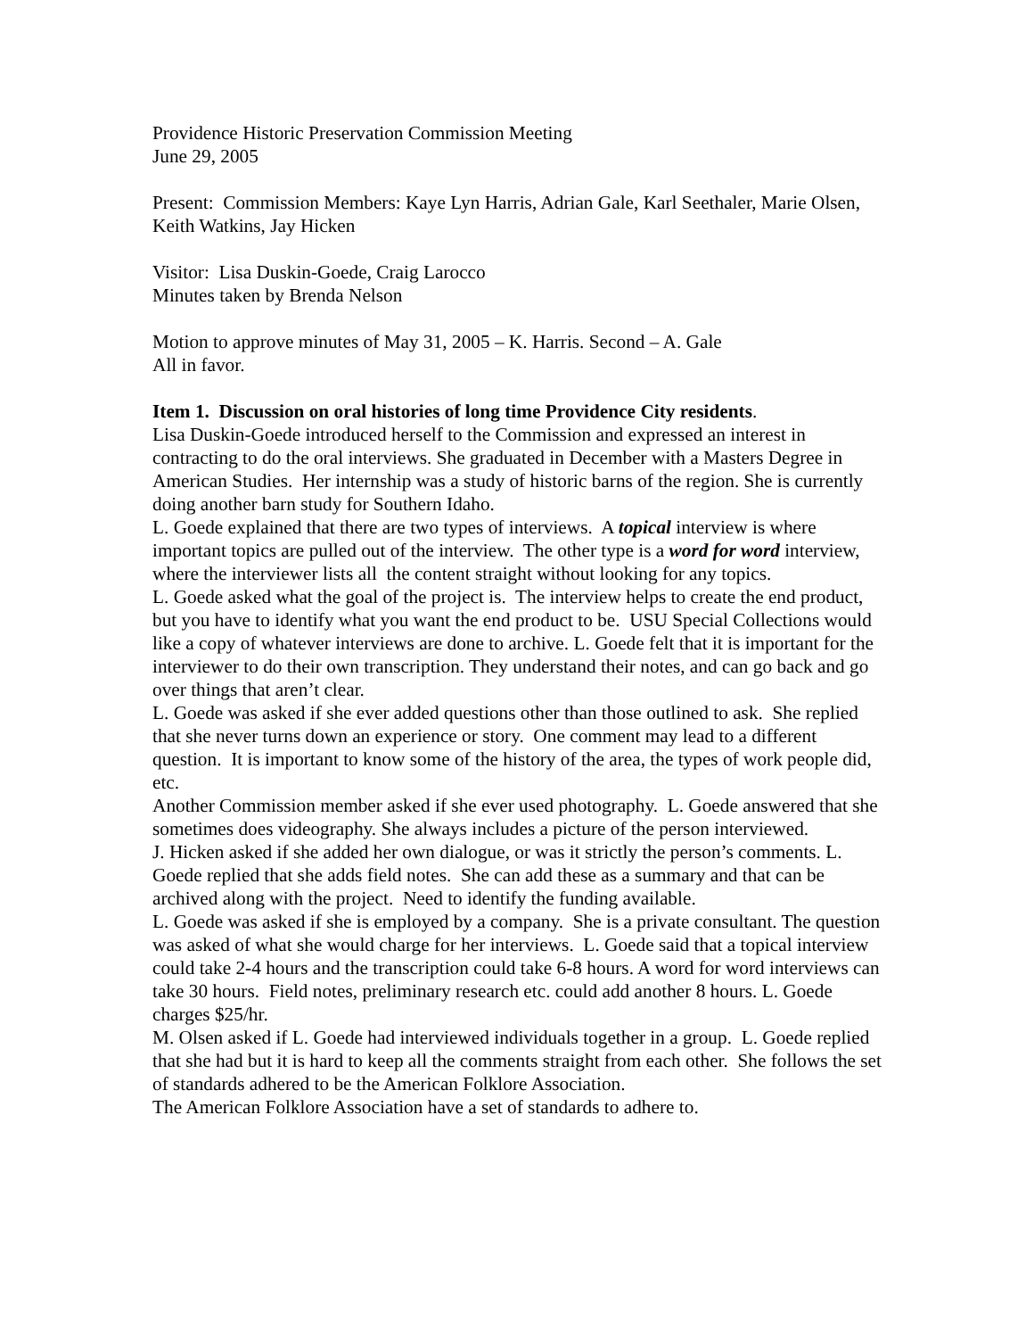Providence Historic Preservation Commission Meeting
June 29, 2005
Present: Commission Members: Kaye Lyn Harris, Adrian Gale, Karl Seethaler, Marie Olsen, Keith Watkins, Jay Hicken
Visitor: Lisa Duskin-Goede, Craig Larocco
Minutes taken by Brenda Nelson
Motion to approve minutes of May 31, 2005 – K. Harris. Second – A. Gale
All in favor.
Item 1. Discussion on oral histories of long time Providence City residents.
Lisa Duskin-Goede introduced herself to the Commission and expressed an interest in contracting to do the oral interviews. She graduated in December with a Masters Degree in American Studies. Her internship was a study of historic barns of the region. She is currently doing another barn study for Southern Idaho.
L. Goede explained that there are two types of interviews. A topical interview is where important topics are pulled out of the interview. The other type is a word for word interview, where the interviewer lists all the content straight without looking for any topics.
L. Goede asked what the goal of the project is. The interview helps to create the end product, but you have to identify what you want the end product to be. USU Special Collections would like a copy of whatever interviews are done to archive. L. Goede felt that it is important for the interviewer to do their own transcription. They understand their notes, and can go back and go over things that aren’t clear.
L. Goede was asked if she ever added questions other than those outlined to ask. She replied that she never turns down an experience or story. One comment may lead to a different question. It is important to know some of the history of the area, the types of work people did, etc.
Another Commission member asked if she ever used photography. L. Goede answered that she sometimes does videography. She always includes a picture of the person interviewed.
J. Hicken asked if she added her own dialogue, or was it strictly the person’s comments. L. Goede replied that she adds field notes. She can add these as a summary and that can be archived along with the project. Need to identify the funding available.
L. Goede was asked if she is employed by a company. She is a private consultant. The question was asked of what she would charge for her interviews. L. Goede said that a topical interview could take 2-4 hours and the transcription could take 6-8 hours. A word for word interviews can take 30 hours. Field notes, preliminary research etc. could add another 8 hours. L. Goede charges $25/hr.
M. Olsen asked if L. Goede had interviewed individuals together in a group. L. Goede replied that she had but it is hard to keep all the comments straight from each other. She follows the set of standards adhered to be the American Folklore Association.
The American Folklore Association have a set of standards to adhere to.